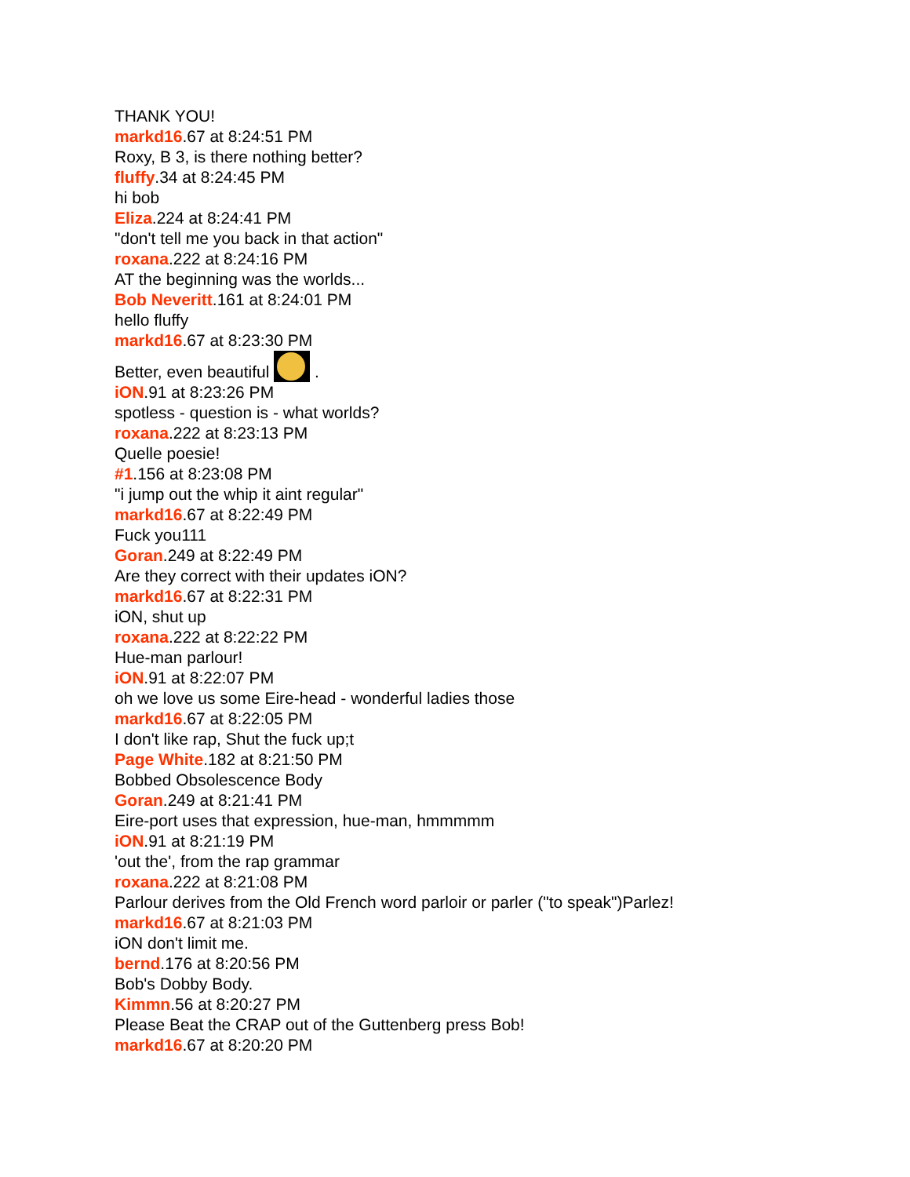THANK YOU!
markd16.67 at 8:24:51 PM
Roxy, B 3, is there nothing better?
fluffy.34 at 8:24:45 PM
hi bob
Eliza.224 at 8:24:41 PM
"don't tell me you back in that action"
roxana.222 at 8:24:16 PM
AT the beginning was the worlds...
Bob Neveritt.161 at 8:24:01 PM
hello fluffy
markd16.67 at 8:23:30 PM
Better, even beautiful .
iON.91 at 8:23:26 PM
spotless - question is - what worlds?
roxana.222 at 8:23:13 PM
Quelle poesie!
#1.156 at 8:23:08 PM
"i jump out the whip it aint regular"
markd16.67 at 8:22:49 PM
Fuck you111
Goran.249 at 8:22:49 PM
Are they correct with their updates iON?
markd16.67 at 8:22:31 PM
iON, shut up
roxana.222 at 8:22:22 PM
Hue-man parlour!
iON.91 at 8:22:07 PM
oh we love us some Eire-head - wonderful ladies those
markd16.67 at 8:22:05 PM
I don't like rap, Shut the fuck up;t
Page White.182 at 8:21:50 PM
Bobbed Obsolescence Body
Goran.249 at 8:21:41 PM
Eire-port uses that expression, hue-man, hmmmmm
iON.91 at 8:21:19 PM
'out the', from the rap grammar
roxana.222 at 8:21:08 PM
Parlour derives from the Old French word parloir or parler ("to speak")Parlez!
markd16.67 at 8:21:03 PM
iON don't limit me.
bernd.176 at 8:20:56 PM
Bob's Dobby Body.
Kimmn.56 at 8:20:27 PM
Please Beat the CRAP out of the Guttenberg press Bob!
markd16.67 at 8:20:20 PM